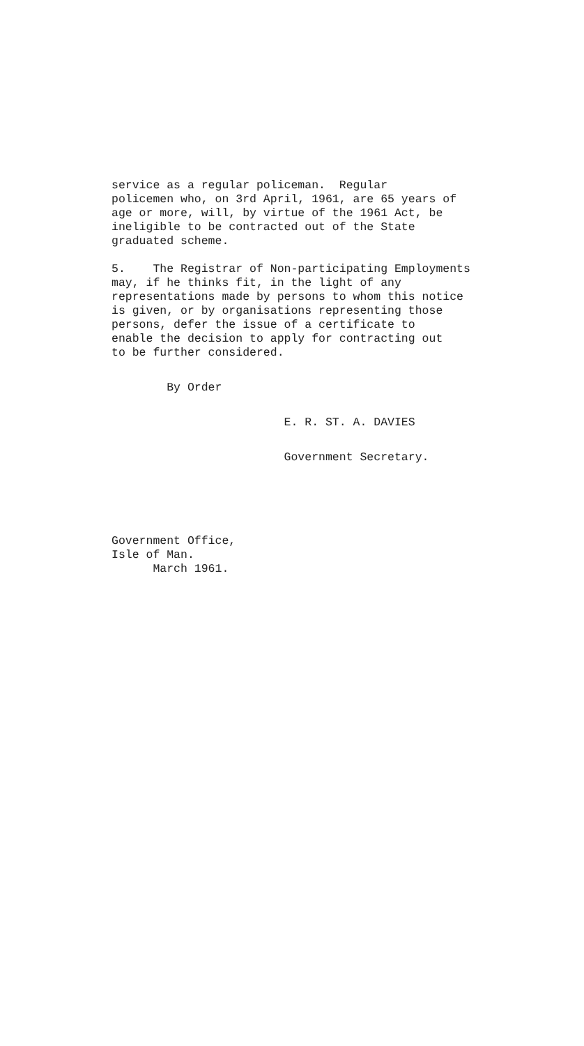service as a regular policeman. Regular policemen who, on 3rd April, 1961, are 65 years of age or more, will, by virtue of the 1961 Act, be ineligible to be contracted out of the State graduated scheme.
5. The Registrar of Non-participating Employments may, if he thinks fit, in the light of any representations made by persons to whom this notice is given, or by organisations representing those persons, defer the issue of a certificate to enable the decision to apply for contracting out to be further considered.
By Order
E. R. ST. A. DAVIES
Government Secretary.
Government Office, Isle of Man. March 1961.